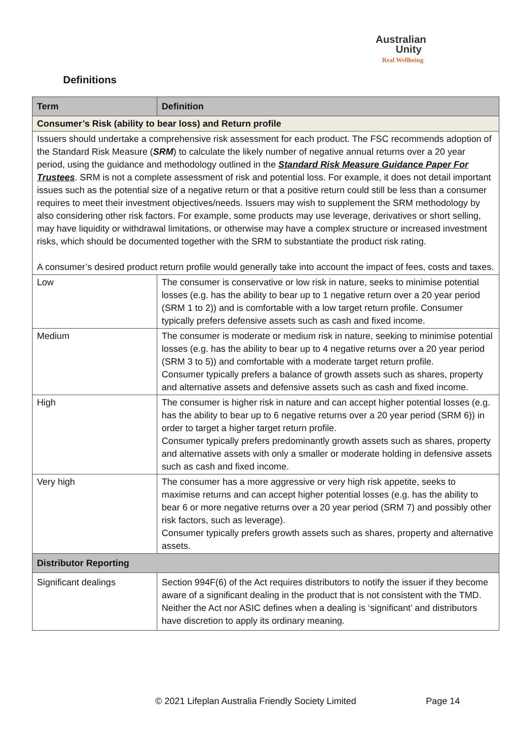Australian
Unity
Real Wellbeing
Definitions
| Term | Definition |
| --- | --- |
| Consumer’s Risk (ability to bear loss) and Return profile | |
| Issuers should undertake a comprehensive risk assessment for each product. The FSC recommends adoption of the Standard Risk Measure ( SRM ) to calculate the likely number of negative annual returns over a 20 year period, using the guidance and methodology outlined in the Standard Risk Measure Guidance Paper For Trustees . SRM is not a complete assessment of risk and potential loss. For example, it does not detail important issues such as the potential size of a negative return or that a positive return could still be less than a consumer requires to meet their investment objectives/needs. Issuers may wish to supplement the SRM methodology by also considering other risk factors. For example, some products may use leverage, derivatives or short selling, may have liquidity or withdrawal limitations, or otherwise may have a complex structure or increased investment risks, which should be documented together with the SRM to substantiate the product risk rating. A consumer’s desired product return profile would generally take into account the impact of fees, costs and taxes. | |
| Low | The consumer is conservative or low risk in nature, seeks to minimise potential losses (e.g. has the ability to bear up to 1 negative return over a 20 year period (SRM 1 to 2)) and is comfortable with a low target return profile. Consumer typically prefers defensive assets such as cash and fixed income. |
| Medium | The consumer is moderate or medium risk in nature, seeking to minimise potential losses (e.g. has the ability to bear up to 4 negative returns over a 20 year period (SRM 3 to 5)) and comfortable with a moderate target return profile. Consumer typically prefers a balance of growth assets such as shares, property and alternative assets and defensive assets such as cash and fixed income. |
| High | The consumer is higher risk in nature and can accept higher potential losses (e.g. has the ability to bear up to 6 negative returns over a 20 year period (SRM 6)) in order to target a higher target return profile. Consumer typically prefers predominantly growth assets such as shares, property and alternative assets with only a smaller or moderate holding in defensive assets such as cash and fixed income. |
| Very high | The consumer has a more aggressive or very high risk appetite, seeks to maximise returns and can accept higher potential losses (e.g. has the ability to bear 6 or more negative returns over a 20 year period (SRM 7) and possibly other risk factors, such as leverage). Consumer typically prefers growth assets such as shares, property and alternative assets. |
| Distributor Reporting | |
| Significant dealings | Section 994F(6) of the Act requires distributors to notify the issuer if they become aware of a significant dealing in the product that is not consistent with the TMD. Neither the Act nor ASIC defines when a dealing is ‘significant’ and distributors have discretion to apply its ordinary meaning. |
© 2021 Lifeplan Australia Friendly Society Limited
Page 14